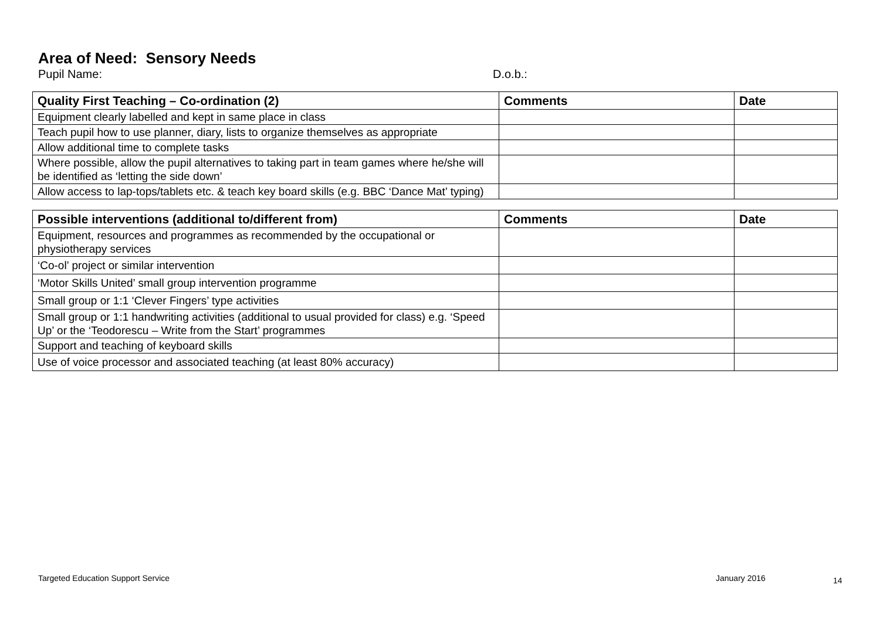Area of Need: Sensory Needs
Pupil Name: D.o.b.:
| Quality First Teaching – Co-ordination (2) | Comments | Date |
| --- | --- | --- |
| Equipment clearly labelled and kept in same place in class | | |
| Teach pupil how to use planner, diary, lists to organize themselves as appropriate | | |
| Allow additional time to complete tasks | | |
| Where possible, allow the pupil alternatives to taking part in team games where he/she will be identified as ‘letting the side down’ | | |
| Allow access to lap-tops/tablets etc. & teach key board skills (e.g. BBC ‘Dance Mat’ typing) | | |
| Possible interventions (additional to/different from) | Comments | Date |
| --- | --- | --- |
| Equipment, resources and programmes as recommended by the occupational or physiotherapy services | | |
| ‘Co-ol’ project or similar intervention | | |
| ‘Motor Skills United’ small group intervention programme | | |
| Small group or 1:1 ‘Clever Fingers’ type activities | | |
| Small group or 1:1 handwriting activities (additional to usual provided for class) e.g. ‘Speed Up’ or the ‘Teodorescu – Write from the Start’ programmes | | |
| Support and teaching of keyboard skills | | |
| Use of voice processor and associated teaching (at least 80% accuracy) | | |
Targeted Education Support Service
January 2016 14